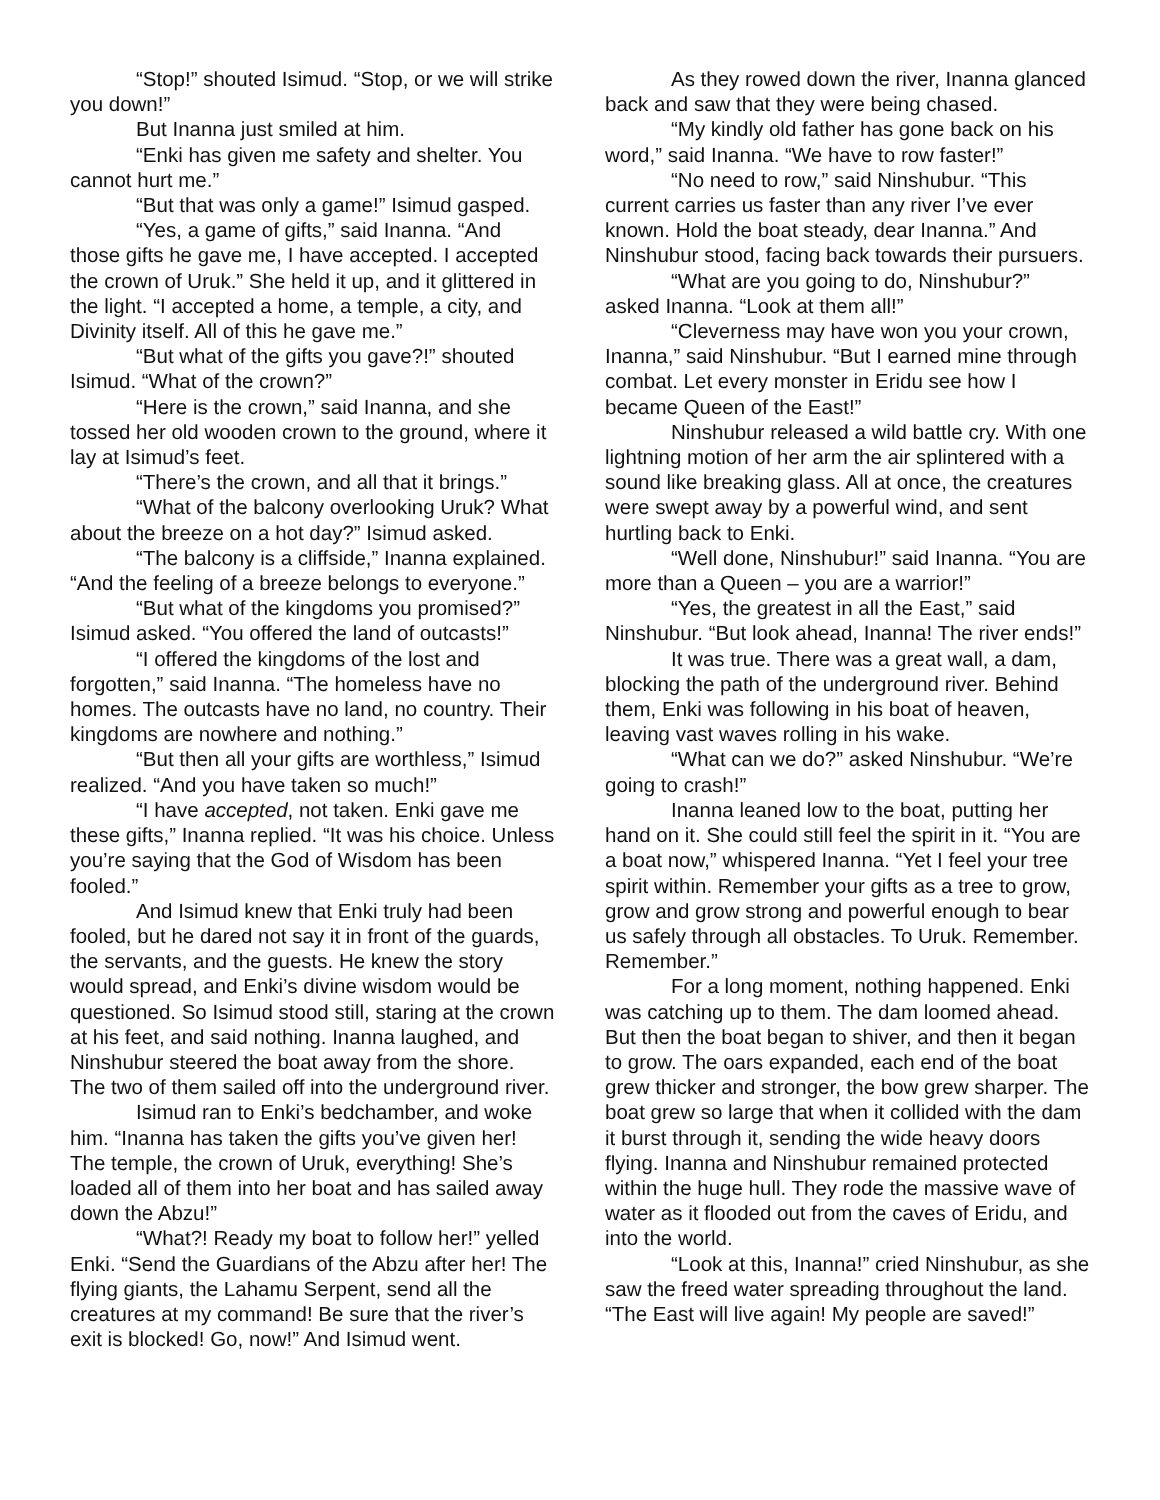“Stop!” shouted Isimud. “Stop, or we will strike you down!”
But Inanna just smiled at him.
“Enki has given me safety and shelter. You cannot hurt me.”
“But that was only a game!” Isimud gasped.
“Yes, a game of gifts,” said Inanna. “And those gifts he gave me, I have accepted. I accepted the crown of Uruk.” She held it up, and it glittered in the light. “I accepted a home, a temple, a city, and Divinity itself. All of this he gave me.”
“But what of the gifts you gave?!” shouted Isimud. “What of the crown?”
“Here is the crown,” said Inanna, and she tossed her old wooden crown to the ground, where it lay at Isimud’s feet.
“There’s the crown, and all that it brings.”
“What of the balcony overlooking Uruk? What about the breeze on a hot day?” Isimud asked.
“The balcony is a cliffside,” Inanna explained. “And the feeling of a breeze belongs to everyone.”
“But what of the kingdoms you promised?” Isimud asked. “You offered the land of outcasts!”
“I offered the kingdoms of the lost and forgotten,” said Inanna. “The homeless have no homes. The outcasts have no land, no country. Their kingdoms are nowhere and nothing.”
“But then all your gifts are worthless,” Isimud realized. “And you have taken so much!”
“I have accepted, not taken. Enki gave me these gifts,” Inanna replied. “It was his choice. Unless you’re saying that the God of Wisdom has been fooled.”
And Isimud knew that Enki truly had been fooled, but he dared not say it in front of the guards, the servants, and the guests. He knew the story would spread, and Enki’s divine wisdom would be questioned. So Isimud stood still, staring at the crown at his feet, and said nothing. Inanna laughed, and Ninshubur steered the boat away from the shore. The two of them sailed off into the underground river.
Isimud ran to Enki’s bedchamber, and woke him. “Inanna has taken the gifts you’ve given her! The temple, the crown of Uruk, everything! She’s loaded all of them into her boat and has sailed away down the Abzu!”
“What?! Ready my boat to follow her!” yelled Enki. “Send the Guardians of the Abzu after her! The flying giants, the Lahamu Serpent, send all the creatures at my command! Be sure that the river’s exit is blocked! Go, now!” And Isimud went.
As they rowed down the river, Inanna glanced back and saw that they were being chased.
“My kindly old father has gone back on his word,” said Inanna. “We have to row faster!”
“No need to row,” said Ninshubur. “This current carries us faster than any river I’ve ever known. Hold the boat steady, dear Inanna.” And Ninshubur stood, facing back towards their pursuers.
“What are you going to do, Ninshubur?” asked Inanna. “Look at them all!”
“Cleverness may have won you your crown, Inanna,” said Ninshubur. “But I earned mine through combat. Let every monster in Eridu see how I became Queen of the East!”
Ninshubur released a wild battle cry. With one lightning motion of her arm the air splintered with a sound like breaking glass. All at once, the creatures were swept away by a powerful wind, and sent hurtling back to Enki.
“Well done, Ninshubur!” said Inanna. “You are more than a Queen – you are a warrior!”
“Yes, the greatest in all the East,” said Ninshubur. “But look ahead, Inanna! The river ends!”
It was true. There was a great wall, a dam, blocking the path of the underground river. Behind them, Enki was following in his boat of heaven, leaving vast waves rolling in his wake.
“What can we do?” asked Ninshubur. “We’re going to crash!”
Inanna leaned low to the boat, putting her hand on it. She could still feel the spirit in it. “You are a boat now,” whispered Inanna. “Yet I feel your tree spirit within. Remember your gifts as a tree to grow, grow and grow strong and powerful enough to bear us safely through all obstacles. To Uruk. Remember. Remember.”
For a long moment, nothing happened. Enki was catching up to them. The dam loomed ahead. But then the boat began to shiver, and then it began to grow. The oars expanded, each end of the boat grew thicker and stronger, the bow grew sharper. The boat grew so large that when it collided with the dam it burst through it, sending the wide heavy doors flying. Inanna and Ninshubur remained protected within the huge hull. They rode the massive wave of water as it flooded out from the caves of Eridu, and into the world.
“Look at this, Inanna!” cried Ninshubur, as she saw the freed water spreading throughout the land. “The East will live again! My people are saved!”